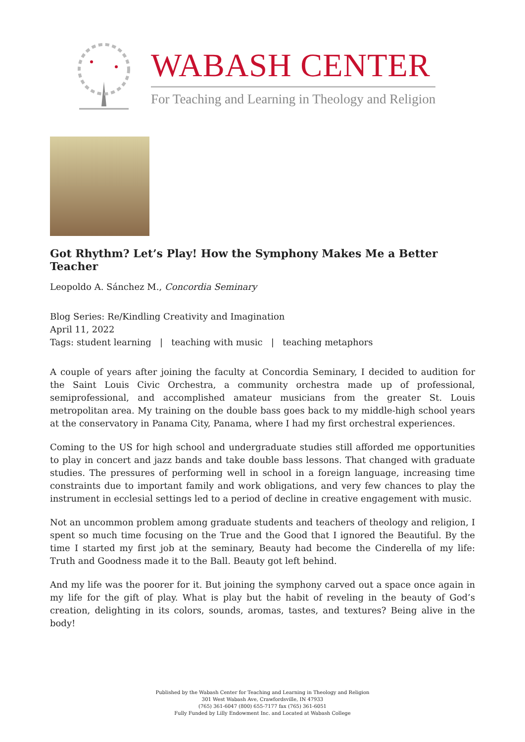WABASH CENTER
For Teaching and Learning in Theology and Religion
Got Rhythm? Let’s Play! How the Symphony Makes Me a Better Teacher
Leopoldo A. Sánchez M., Concordia Seminary
Blog Series: Re/Kindling Creativity and Imagination
April 11, 2022
Tags: student learning | teaching with music | teaching metaphors
A couple of years after joining the faculty at Concordia Seminary, I decided to audition for the Saint Louis Civic Orchestra, a community orchestra made up of professional, semiprofessional, and accomplished amateur musicians from the greater St. Louis metropolitan area. My training on the double bass goes back to my middle-high school years at the conservatory in Panama City, Panama, where I had my first orchestral experiences.
Coming to the US for high school and undergraduate studies still afforded me opportunities to play in concert and jazz bands and take double bass lessons. That changed with graduate studies. The pressures of performing well in school in a foreign language, increasing time constraints due to important family and work obligations, and very few chances to play the instrument in ecclesial settings led to a period of decline in creative engagement with music.
Not an uncommon problem among graduate students and teachers of theology and religion, I spent so much time focusing on the True and the Good that I ignored the Beautiful. By the time I started my first job at the seminary, Beauty had become the Cinderella of my life: Truth and Goodness made it to the Ball. Beauty got left behind.
And my life was the poorer for it. But joining the symphony carved out a space once again in my life for the gift of play. What is play but the habit of reveling in the beauty of God’s creation, delighting in its colors, sounds, aromas, tastes, and textures? Being alive in the body!
Published by the Wabash Center for Teaching and Learning in Theology and Religion
301 West Wabash Ave, Crawfordsville, IN 47933
(765) 361-6047 (800) 655-7177 fax (765) 361-6051
Fully Funded by Lilly Endowment Inc. and Located at Wabash College